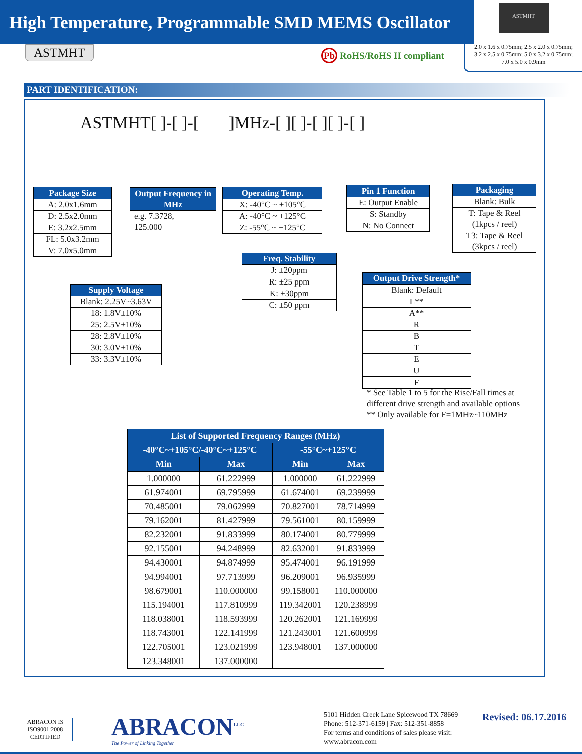High Temperature, Programmable SMD MEMS Oscillator
ASTMHT
2.0 x 1.6 x 0.75mm; 2.5 x 2.0 x 0.75mm;
3.2 x 2.5 x 0.75mm; 5.0 x 3.2 x 0.75mm;
7.0 x 5.0 x 0.9mm
ASTMHT Pb RoHS/RoHS II compliant
PART IDENTIFICATION:
ASTMHT[ ]-[ ]-[ ]MHz-[ ][ ]-[ ][ ]-[ ]
Package Size
A: 2.0x1.6mm
D: 2.5x2.0mm
E: 3.2x2.5mm
FL: 5.0x3.2mm
V: 7.0x5.0mm
Output Frequency in MHz
e.g. 7.3728,
125.000
Operating Temp.
X: -40°C ~ +105°C
A: -40°C ~ +125°C
Z: -55°C ~ +125°C
Pin 1 Function
E: Output Enable
S: Standby
N: No Connect
Packaging
Blank: Bulk
T: Tape & Reel
(1kpcs / reel)
T3: Tape & Reel
(3kpcs / reel)
Freq. Stability
J: ±20ppm
R: ±25 ppm
K: ±30ppm
C: ±50 ppm
Supply Voltage
Blank: 2.25V~3.63V
18: 1.8V±10%
25: 2.5V±10%
28: 2.8V±10%
30: 3.0V±10%
33: 3.3V±10%
Output Drive Strength*
Blank: Default
L**
A**
R
B
T
E
U
F
* See Table 1 to 5 for the Rise/Fall times at
different drive strength and available options
** Only available for F=1MHz~110MHz
| List of Supported Frequency Ranges (MHz) | | | |
| --- | --- | --- | --- |
| -40°C~+105°C/-40°C~+125°C | | -55°C~+125°C | |
| Min | Max | Min | Max |
| 1.000000 | 61.222999 | 1.000000 | 61.222999 |
| 61.974001 | 69.795999 | 61.674001 | 69.239999 |
| 70.485001 | 79.062999 | 70.827001 | 78.714999 |
| 79.162001 | 81.427999 | 79.561001 | 80.159999 |
| 82.232001 | 91.833999 | 80.174001 | 80.779999 |
| 92.155001 | 94.248999 | 82.632001 | 91.833999 |
| 94.430001 | 94.874999 | 95.474001 | 96.191999 |
| 94.994001 | 97.713999 | 96.209001 | 96.935999 |
| 98.679001 | 110.000000 | 99.158001 | 110.000000 |
| 115.194001 | 117.810999 | 119.342001 | 120.238999 |
| 118.038001 | 118.593999 | 120.262001 | 121.169999 |
| 118.743001 | 122.141999 | 121.243001 | 121.600999 |
| 122.705001 | 123.021999 | 123.948001 | 137.000000 |
| 123.348001 | 137.000000 | | |
ABRACON IS ISO9001:2008 CERTIFIED
ABRACON<sup>LLC</sup>
The Power of Linking Together
5101 Hidden Creek Lane Spicewood TX 78669
Phone: 512-371-6159 | Fax: 512-351-8858
For terms and conditions of sales please visit:
www.abracon.com
Revised: 06.17.2016